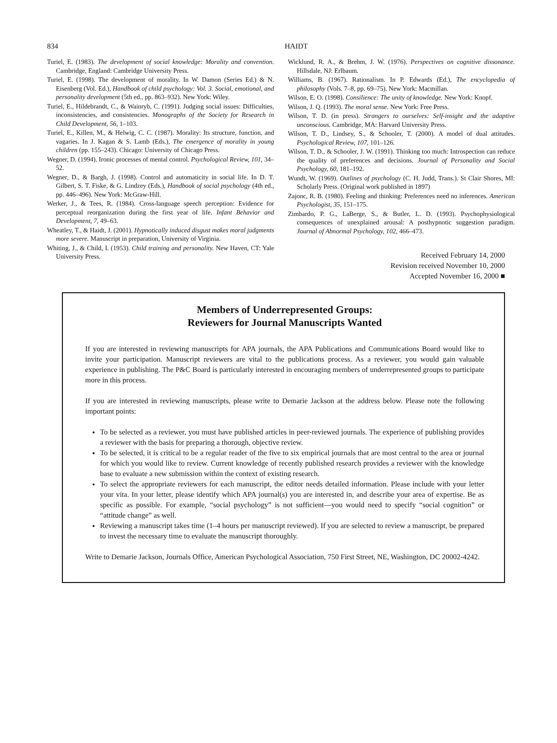834 HAIDT
Turiel, E. (1983). The development of social knowledge: Morality and convention. Cambridge, England: Cambridge University Press.
Turiel, E. (1998). The development of morality. In W. Damon (Series Ed.) & N. Eisenberg (Vol. Ed.), Handbook of child psychology: Vol. 3. Social, emotional, and personality development (5th ed., pp. 863–932). New York: Wiley.
Turiel, E., Hildebrandt, C., & Wainryb, C. (1991). Judging social issues: Difficulties, inconsistencies, and consistencies. Monographs of the Society for Research in Child Development, 56, 1–103.
Turiel, E., Killen, M., & Helwig, C. C. (1987). Morality: Its structure, function, and vagaries. In J. Kagan & S. Lamb (Eds.), The emergence of morality in young children (pp. 155–243). Chicago: University of Chicago Press.
Wegner, D. (1994). Ironic processes of mental control. Psychological Review, 101, 34–52.
Wegner, D., & Bargh, J. (1998). Control and automaticity in social life. In D. T. Gilbert, S. T. Fiske, & G. Lindzey (Eds.), Handbook of social psychology (4th ed., pp. 446–496). New York: McGraw-Hill.
Werker, J., & Tees, R. (1984). Cross-language speech perception: Evidence for perceptual reorganization during the first year of life. Infant Behavior and Development, 7, 49–63.
Wheatley, T., & Haidt, J. (2001). Hypnotically induced disgust makes moral judgments more severe. Manuscript in preparation, University of Virginia.
Whiting, J., & Child, I. (1953). Child training and personality. New Haven, CT: Yale University Press.
Wicklund, R. A., & Brehm, J. W. (1976). Perspectives on cognitive dissonance. Hillsdale, NJ: Erlbaum.
Williams, B. (1967). Rationalism. In P. Edwards (Ed.), The encyclopedia of philosophy (Vols. 7–8, pp. 69–75). New York: Macmillan.
Wilson, E. O. (1998). Consilience: The unity of knowledge. New York: Knopf.
Wilson, J. Q. (1993). The moral sense. New York: Free Press.
Wilson, T. D. (in press). Strangers to ourselves: Self-insight and the adaptive unconscious. Cambridge, MA: Harvard University Press.
Wilson, T. D., Lindsey, S., & Schooler, T. (2000). A model of dual attitudes. Psychological Review, 107, 101–126.
Wilson, T. D., & Schooler, J. W. (1991). Thinking too much: Introspection can reduce the quality of preferences and decisions. Journal of Personality and Social Psychology, 60, 181–192.
Wundt, W. (1969). Outlines of psychology (C. H. Judd, Trans.). St Clair Shores, MI: Scholarly Press. (Original work published in 1897)
Zajonc, R. B. (1980). Feeling and thinking: Preferences need no inferences. American Psychologist, 35, 151–175.
Zimbardo, P. G., LaBerge, S., & Butler, L. D. (1993). Psychophysiological consequences of unexplained arousal: A posthypnotic suggestion paradigm. Journal of Abnormal Psychology, 102, 466–473.
Received February 14, 2000
Revision received November 10, 2000
Accepted November 16, 2000 ■
Members of Underrepresented Groups:
Reviewers for Journal Manuscripts Wanted
If you are interested in reviewing manuscripts for APA journals, the APA Publications and Communications Board would like to invite your participation. Manuscript reviewers are vital to the publications process. As a reviewer, you would gain valuable experience in publishing. The P&C Board is particularly interested in encouraging members of underrepresented groups to participate more in this process.
If you are interested in reviewing manuscripts, please write to Demarie Jackson at the address below. Please note the following important points:
To be selected as a reviewer, you must have published articles in peer-reviewed journals. The experience of publishing provides a reviewer with the basis for preparing a thorough, objective review.
To be selected, it is critical to be a regular reader of the five to six empirical journals that are most central to the area or journal for which you would like to review. Current knowledge of recently published research provides a reviewer with the knowledge base to evaluate a new submission within the context of existing research.
To select the appropriate reviewers for each manuscript, the editor needs detailed information. Please include with your letter your vita. In your letter, please identify which APA journal(s) you are interested in, and describe your area of expertise. Be as specific as possible. For example, “social psychology” is not sufficient—you would need to specify “social cognition” or “attitude change” as well.
Reviewing a manuscript takes time (1–4 hours per manuscript reviewed). If you are selected to review a manuscript, be prepared to invest the necessary time to evaluate the manuscript thoroughly.
Write to Demarie Jackson, Journals Office, American Psychological Association, 750 First Street, NE, Washington, DC 20002-4242.